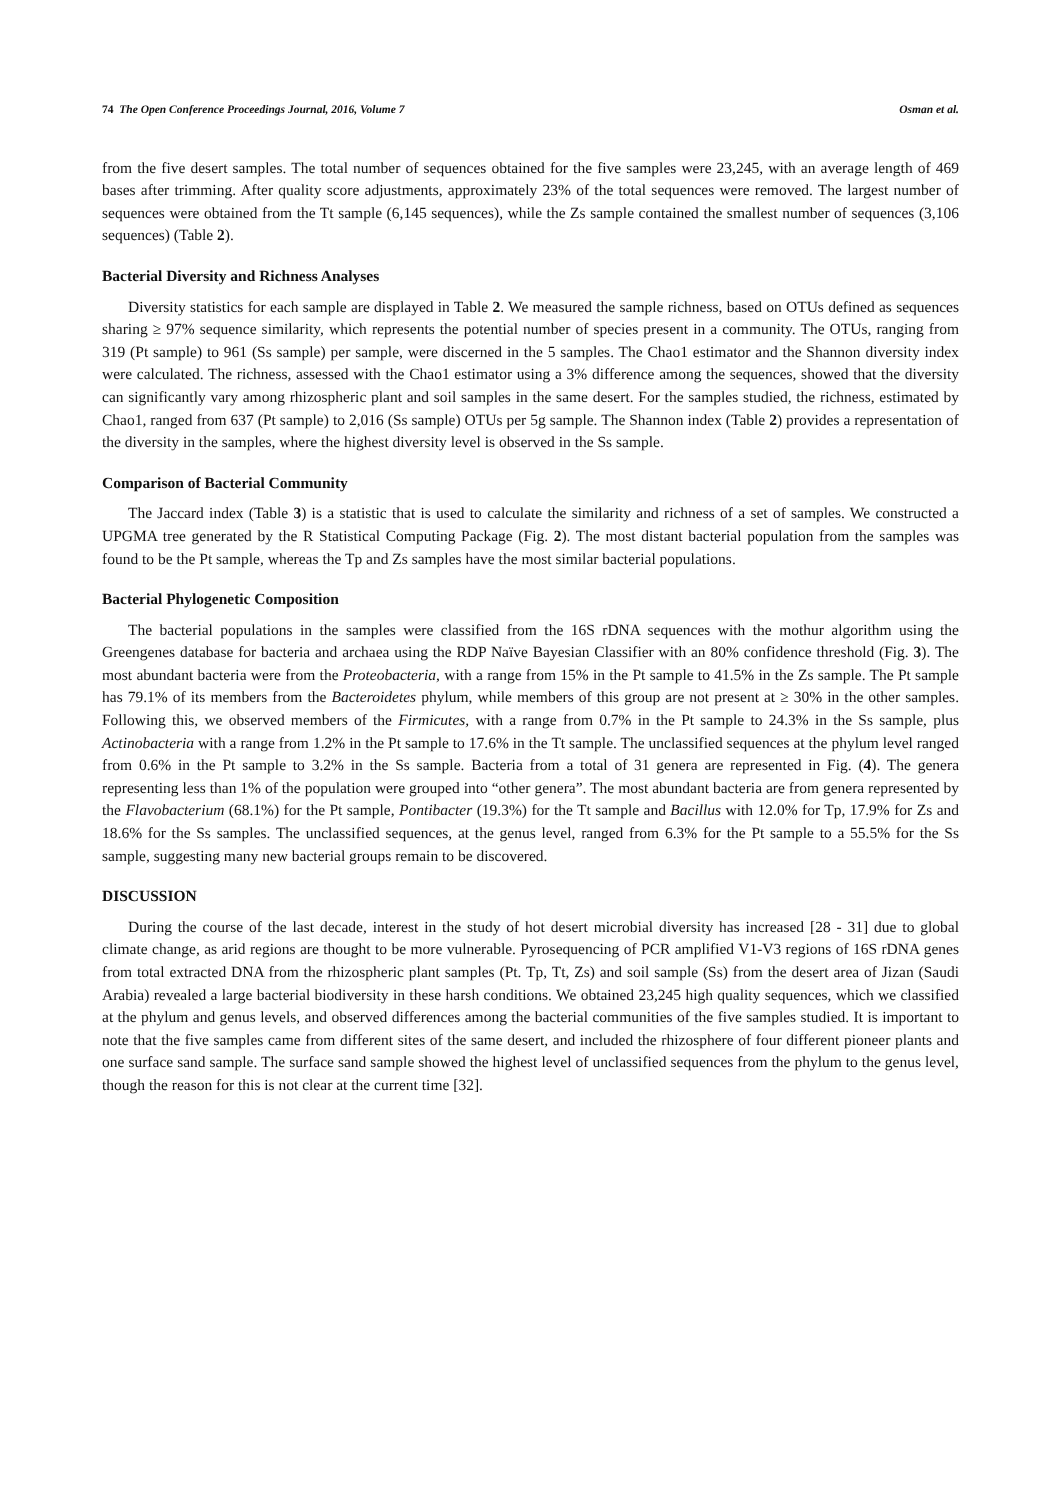74 The Open Conference Proceedings Journal, 2016, Volume 7 Osman et al.
from the five desert samples. The total number of sequences obtained for the five samples were 23,245, with an average length of 469 bases after trimming. After quality score adjustments, approximately 23% of the total sequences were removed. The largest number of sequences were obtained from the Tt sample (6,145 sequences), while the Zs sample contained the smallest number of sequences (3,106 sequences) (Table 2).
Bacterial Diversity and Richness Analyses
Diversity statistics for each sample are displayed in Table 2. We measured the sample richness, based on OTUs defined as sequences sharing ≥ 97% sequence similarity, which represents the potential number of species present in a community. The OTUs, ranging from 319 (Pt sample) to 961 (Ss sample) per sample, were discerned in the 5 samples. The Chao1 estimator and the Shannon diversity index were calculated. The richness, assessed with the Chao1 estimator using a 3% difference among the sequences, showed that the diversity can significantly vary among rhizospheric plant and soil samples in the same desert. For the samples studied, the richness, estimated by Chao1, ranged from 637 (Pt sample) to 2,016 (Ss sample) OTUs per 5g sample. The Shannon index (Table 2) provides a representation of the diversity in the samples, where the highest diversity level is observed in the Ss sample.
Comparison of Bacterial Community
The Jaccard index (Table 3) is a statistic that is used to calculate the similarity and richness of a set of samples. We constructed a UPGMA tree generated by the R Statistical Computing Package (Fig. 2). The most distant bacterial population from the samples was found to be the Pt sample, whereas the Tp and Zs samples have the most similar bacterial populations.
Bacterial Phylogenetic Composition
The bacterial populations in the samples were classified from the 16S rDNA sequences with the mothur algorithm using the Greengenes database for bacteria and archaea using the RDP Naïve Bayesian Classifier with an 80% confidence threshold (Fig. 3). The most abundant bacteria were from the Proteobacteria, with a range from 15% in the Pt sample to 41.5% in the Zs sample. The Pt sample has 79.1% of its members from the Bacteroidetes phylum, while members of this group are not present at ≥ 30% in the other samples. Following this, we observed members of the Firmicutes, with a range from 0.7% in the Pt sample to 24.3% in the Ss sample, plus Actinobacteria with a range from 1.2% in the Pt sample to 17.6% in the Tt sample. The unclassified sequences at the phylum level ranged from 0.6% in the Pt sample to 3.2% in the Ss sample. Bacteria from a total of 31 genera are represented in Fig. (4). The genera representing less than 1% of the population were grouped into “other genera”. The most abundant bacteria are from genera represented by the Flavobacterium (68.1%) for the Pt sample, Pontibacter (19.3%) for the Tt sample and Bacillus with 12.0% for Tp, 17.9% for Zs and 18.6% for the Ss samples. The unclassified sequences, at the genus level, ranged from 6.3% for the Pt sample to a 55.5% for the Ss sample, suggesting many new bacterial groups remain to be discovered.
DISCUSSION
During the course of the last decade, interest in the study of hot desert microbial diversity has increased [28 - 31] due to global climate change, as arid regions are thought to be more vulnerable. Pyrosequencing of PCR amplified V1-V3 regions of 16S rDNA genes from total extracted DNA from the rhizospheric plant samples (Pt. Tp, Tt, Zs) and soil sample (Ss) from the desert area of Jizan (Saudi Arabia) revealed a large bacterial biodiversity in these harsh conditions. We obtained 23,245 high quality sequences, which we classified at the phylum and genus levels, and observed differences among the bacterial communities of the five samples studied. It is important to note that the five samples came from different sites of the same desert, and included the rhizosphere of four different pioneer plants and one surface sand sample. The surface sand sample showed the highest level of unclassified sequences from the phylum to the genus level, though the reason for this is not clear at the current time [32].